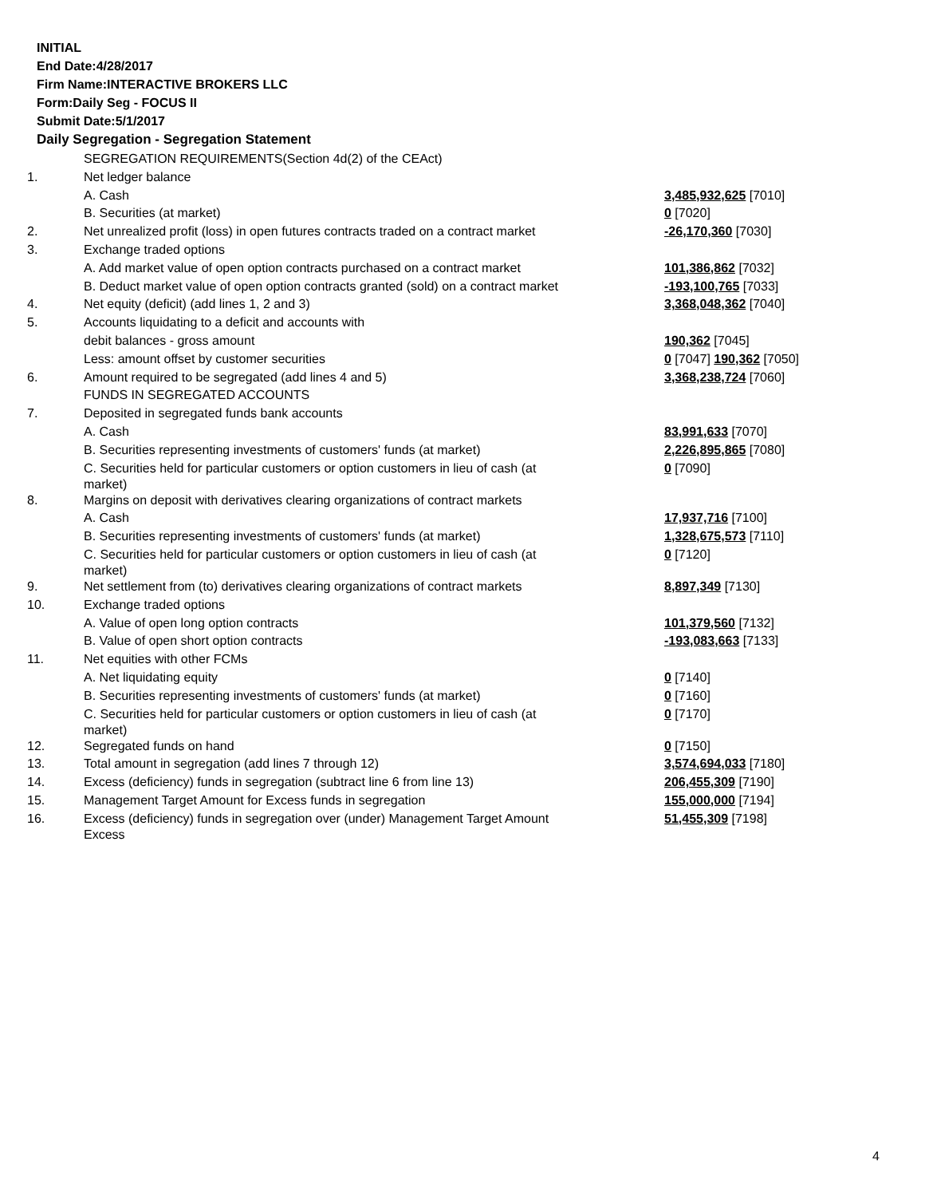INITIAL
End Date:4/28/2017
Firm Name:INTERACTIVE BROKERS LLC
Form:Daily Seg - FOCUS II
Submit Date:5/1/2017
Daily Segregation - Segregation Statement
| | SEGREGATION REQUIREMENTS(Section 4d(2) of the CEAct) | |
| 1. | Net ledger balance | |
| | A. Cash | 3,485,932,625 [7010] |
| | B. Securities (at market) | 0 [7020] |
| 2. | Net unrealized profit (loss) in open futures contracts traded on a contract market | -26,170,360 [7030] |
| 3. | Exchange traded options | |
| | A. Add market value of open option contracts purchased on a contract market | 101,386,862 [7032] |
| | B. Deduct market value of open option contracts granted (sold) on a contract market | -193,100,765 [7033] |
| 4. | Net equity (deficit) (add lines 1, 2 and 3) | 3,368,048,362 [7040] |
| 5. | Accounts liquidating to a deficit and accounts with | |
| | debit balances - gross amount | 190,362 [7045] |
| | Less: amount offset by customer securities | 0 [7047] 190,362 [7050] |
| 6. | Amount required to be segregated (add lines 4 and 5) | 3,368,238,724 [7060] |
| | FUNDS IN SEGREGATED ACCOUNTS | |
| 7. | Deposited in segregated funds bank accounts | |
| | A. Cash | 83,991,633 [7070] |
| | B. Securities representing investments of customers' funds (at market) | 2,226,895,865 [7080] |
| | C. Securities held for particular customers or option customers in lieu of cash (at market) | 0 [7090] |
| 8. | Margins on deposit with derivatives clearing organizations of contract markets | |
| | A. Cash | 17,937,716 [7100] |
| | B. Securities representing investments of customers' funds (at market) | 1,328,675,573 [7110] |
| | C. Securities held for particular customers or option customers in lieu of cash (at market) | 0 [7120] |
| 9. | Net settlement from (to) derivatives clearing organizations of contract markets | 8,897,349 [7130] |
| 10. | Exchange traded options | |
| | A. Value of open long option contracts | 101,379,560 [7132] |
| | B. Value of open short option contracts | -193,083,663 [7133] |
| 11. | Net equities with other FCMs | |
| | A. Net liquidating equity | 0 [7140] |
| | B. Securities representing investments of customers' funds (at market) | 0 [7160] |
| | C. Securities held for particular customers or option customers in lieu of cash (at market) | 0 [7170] |
| 12. | Segregated funds on hand | 0 [7150] |
| 13. | Total amount in segregation (add lines 7 through 12) | 3,574,694,033 [7180] |
| 14. | Excess (deficiency) funds in segregation (subtract line 6 from line 13) | 206,455,309 [7190] |
| 15. | Management Target Amount for Excess funds in segregation | 155,000,000 [7194] |
| 16. | Excess (deficiency) funds in segregation over (under) Management Target Amount Excess | 51,455,309 [7198] |
4